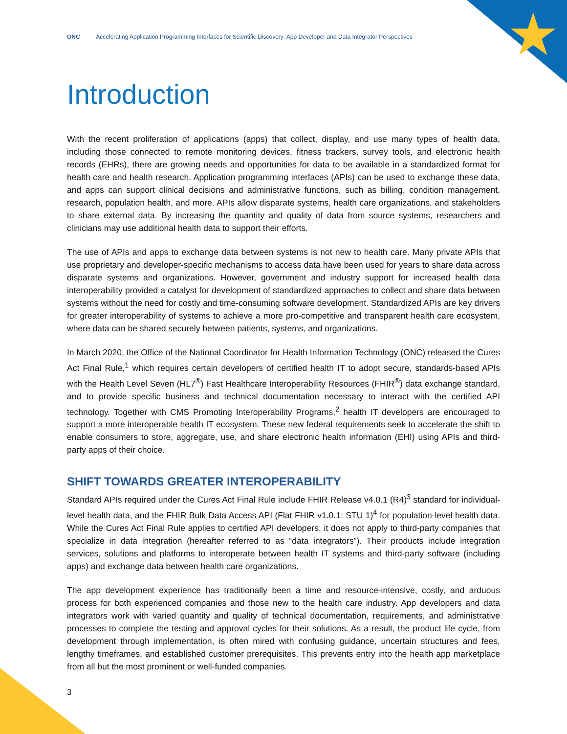★
ONC Accelerating Application Programming Interfaces for Scientific Discovery: App Developer and Data Integrator Perspectives
Introduction
With the recent proliferation of applications (apps) that collect, display, and use many types of health data, including those connected to remote monitoring devices, fitness trackers, survey tools, and electronic health records (EHRs), there are growing needs and opportunities for data to be available in a standardized format for health care and health research. Application programming interfaces (APIs) can be used to exchange these data, and apps can support clinical decisions and administrative functions, such as billing, condition management, research, population health, and more. APIs allow disparate systems, health care organizations, and stakeholders to share external data. By increasing the quantity and quality of data from source systems, researchers and clinicians may use additional health data to support their efforts.
The use of APIs and apps to exchange data between systems is not new to health care. Many private APIs that use proprietary and developer-specific mechanisms to access data have been used for years to share data across disparate systems and organizations. However, government and industry support for increased health data interoperability provided a catalyst for development of standardized approaches to collect and share data between systems without the need for costly and time-consuming software development. Standardized APIs are key drivers for greater interoperability of systems to achieve a more pro-competitive and transparent health care ecosystem, where data can be shared securely between patients, systems, and organizations.
In March 2020, the Office of the National Coordinator for Health Information Technology (ONC) released the Cures Act Final Rule,<sup>1</sup> which requires certain developers of certified health IT to adopt secure, standards-based APIs with the Health Level Seven (HL7<sup>®</sup>) Fast Healthcare Interoperability Resources (FHIR<sup>®</sup>) data exchange standard, and to provide specific business and technical documentation necessary to interact with the certified API technology. Together with CMS Promoting Interoperability Programs,<sup>2</sup> health IT developers are encouraged to support a more interoperable health IT ecosystem. These new federal requirements seek to accelerate the shift to enable consumers to store, aggregate, use, and share electronic health information (EHI) using APIs and third-party apps of their choice.
SHIFT TOWARDS GREATER INTEROPERABILITY
Standard APIs required under the Cures Act Final Rule include FHIR Release v4.0.1 (R4)<sup>3</sup> standard for individual-level health data, and the FHIR Bulk Data Access API (Flat FHIR v1.0.1: STU 1)<sup>4</sup> for population-level health data. While the Cures Act Final Rule applies to certified API developers, it does not apply to third-party companies that specialize in data integration (hereafter referred to as “data integrators”). Their products include integration services, solutions and platforms to interoperate between health IT systems and third-party software (including apps) and exchange data between health care organizations.
The app development experience has traditionally been a time and resource-intensive, costly, and arduous process for both experienced companies and those new to the health care industry. App developers and data integrators work with varied quantity and quality of technical documentation, requirements, and administrative processes to complete the testing and approval cycles for their solutions. As a result, the product life cycle, from development through implementation, is often mired with confusing guidance, uncertain structures and fees, lengthy timeframes, and established customer prerequisites. This prevents entry into the health app marketplace from all but the most prominent or well-funded companies.
3